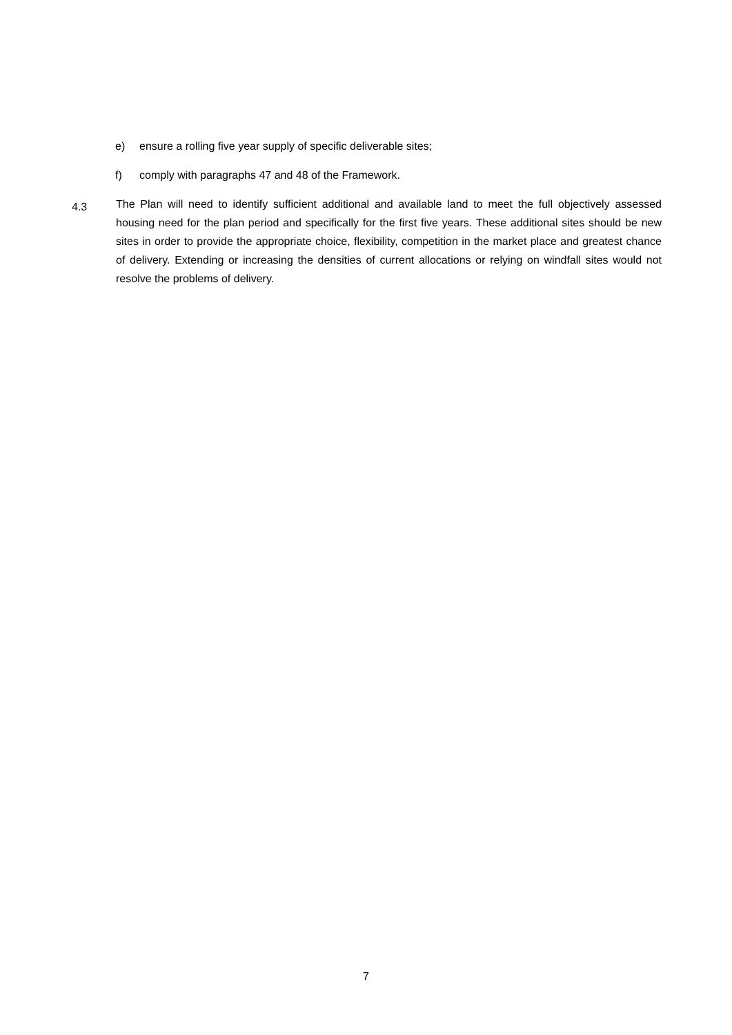e) ensure a rolling five year supply of specific deliverable sites;
f) comply with paragraphs 47 and 48 of the Framework.
4.3
The Plan will need to identify sufficient additional and available land to meet the full objectively assessed housing need for the plan period and specifically for the first five years. These additional sites should be new sites in order to provide the appropriate choice, flexibility, competition in the market place and greatest chance of delivery. Extending or increasing the densities of current allocations or relying on windfall sites would not resolve the problems of delivery.
7